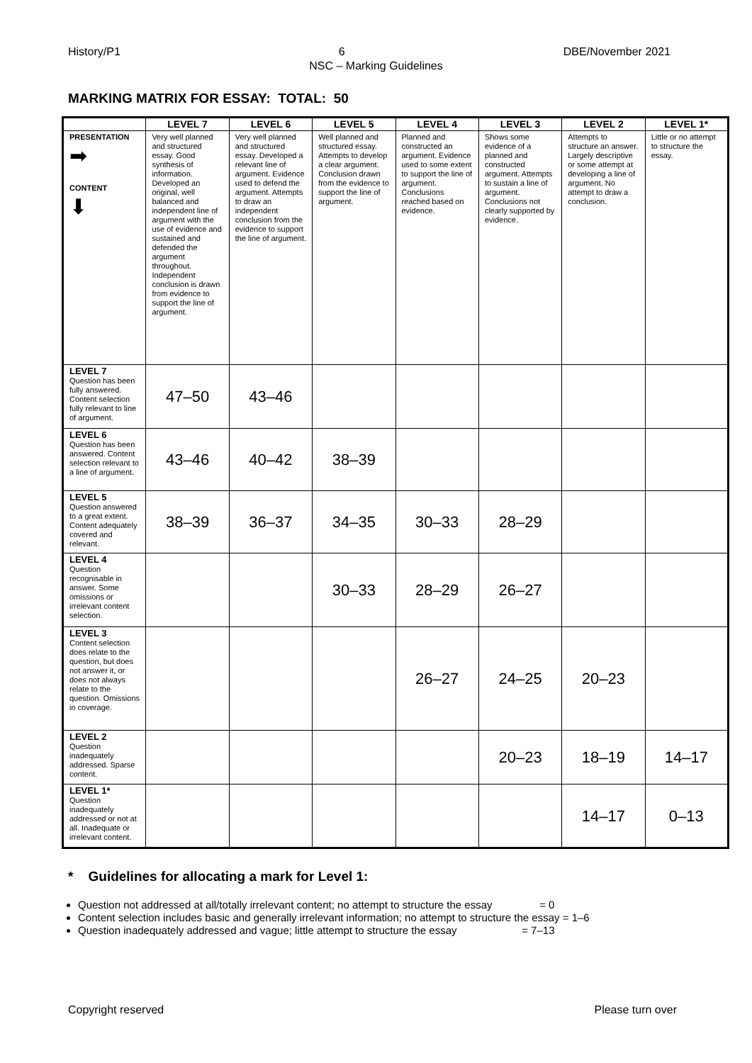History/P1 6 DBE/November 2021
NSC – Marking Guidelines
MARKING MATRIX FOR ESSAY: TOTAL: 50
| | LEVEL 7 | LEVEL 6 | LEVEL 5 | LEVEL 4 | LEVEL 3 | LEVEL 2 | LEVEL 1* |
| --- | --- | --- | --- | --- | --- | --- | --- |
| PRESENTATION ➡ CONTENT ⬇ | Very well planned and structured essay. Good synthesis of information. Developed an original, well balanced and independent line of argument with the use of evidence and sustained and defended the argument throughout. Independent conclusion is drawn from evidence to support the line of argument. | Very well planned and structured essay. Developed a relevant line of argument. Evidence used to defend the argument. Attempts to draw an independent conclusion from the evidence to support the line of argument. | Well planned and structured essay. Attempts to develop a clear argument. Conclusion drawn from the evidence to support the line of argument. | Planned and constructed an argument. Evidence used to some extent to support the line of argument. Conclusions reached based on evidence. | Shows some evidence of a planned and constructed argument. Attempts to sustain a line of argument. Conclusions not clearly supported by evidence. | Attempts to structure an answer. Largely descriptive or some attempt at developing a line of argument. No attempt to draw a conclusion. | Little or no attempt to structure the essay. |
| LEVEL 7 Question has been fully answered. Content selection fully relevant to line of argument. | 47–50 | 43–46 | | | | | |
| LEVEL 6 Question has been answered. Content selection relevant to a line of argument. | 43–46 | 40–42 | 38–39 | | | | |
| LEVEL 5 Question answered to a great extent. Content adequately covered and relevant. | 38–39 | 36–37 | 34–35 | 30–33 | 28–29 | | |
| LEVEL 4 Question recognisable in answer. Some omissions or irrelevant content selection. | | | 30–33 | 28–29 | 26–27 | | |
| LEVEL 3 Content selection does relate to the question, but does not answer it, or does not always relate to the question. Omissions in coverage. | | | | 26–27 | 24–25 | 20–23 | |
| LEVEL 2 Question inadequately addressed. Sparse content. | | | | | 20–23 | 18–19 | 14–17 |
| LEVEL 1* Question inadequately addressed or not at all. Inadequate or irrelevant content. | | | | | | 14–17 | 0–13 |
* Guidelines for allocating a mark for Level 1:
Question not addressed at all/totally irrelevant content; no attempt to structure the essay = 0
Content selection includes basic and generally irrelevant information; no attempt to structure the essay = 1–6
Question inadequately addressed and vague; little attempt to structure the essay = 7–13
Copyright reserved Please turn over